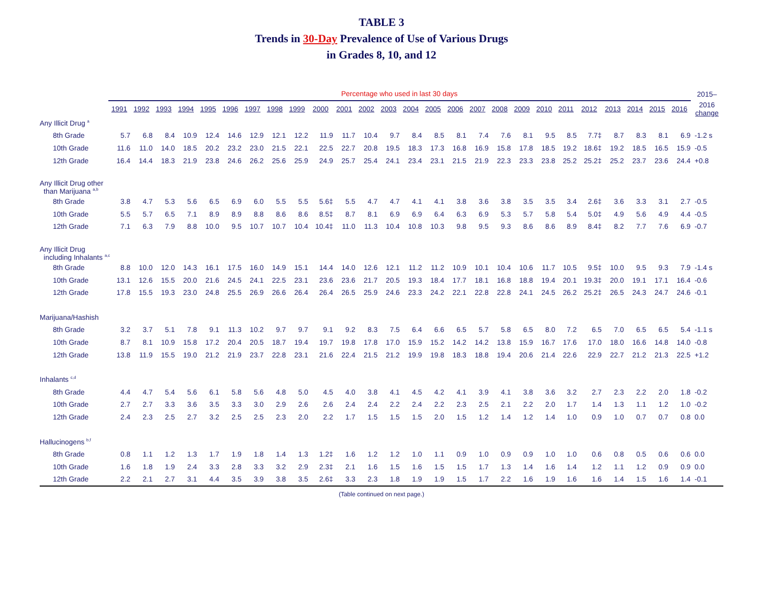TABLE 3
Trends in 30-Day Prevalence of Use of Various Drugs
in Grades 8, 10, and 12
| | Percentage who used in last 30 days | | | | | | | | | | | | | | | | | | | | | | | | | | 2015– |
| | 1991 | 1992 | 1993 | 1994 | 1995 | 1996 | 1997 | 1998 | 1999 | 2000 | 2001 | 2002 | 2003 | 2004 | 2005 | 2006 | 2007 | 2008 | 2009 | 2010 | 2011 | 2012 | 2013 | 2014 | 2015 | 2016 | 2016 change |
| Any Illicit Drug <sup>a</sup> | | | | | | | | | | | | | | | | | | | | | | | | | | | |
| 8th Grade | 5.7 | 6.8 | 8.4 | 10.9 | 12.4 | 14.6 | 12.9 | 12.1 | 12.2 | 11.9 | 11.7 | 10.4 | 9.7 | 8.4 | 8.5 | 8.1 | 7.4 | 7.6 | 8.1 | 9.5 | 8.5 | 7.7‡ | 8.7 | 8.3 | 8.1 | 6.9 | -1.2 s |
| 10th Grade | 11.6 | 11.0 | 14.0 | 18.5 | 20.2 | 23.2 | 23.0 | 21.5 | 22.1 | 22.5 | 22.7 | 20.8 | 19.5 | 18.3 | 17.3 | 16.8 | 16.9 | 15.8 | 17.8 | 18.5 | 19.2 | 18.6‡ | 19.2 | 18.5 | 16.5 | 15.9 | -0.5 |
| 12th Grade | 16.4 | 14.4 | 18.3 | 21.9 | 23.8 | 24.6 | 26.2 | 25.6 | 25.9 | 24.9 | 25.7 | 25.4 | 24.1 | 23.4 | 23.1 | 21.5 | 21.9 | 22.3 | 23.3 | 23.8 | 25.2 | 25.2‡ | 25.2 | 23.7 | 23.6 | 24.4 | +0.8 |
| Any Illicit Drug other than Marijuana <sup>a,b</sup> | | | | | | | | | | | | | | | | | | | | | | | | | | | |
| 8th Grade | 3.8 | 4.7 | 5.3 | 5.6 | 6.5 | 6.9 | 6.0 | 5.5 | 5.5 | 5.6‡ | 5.5 | 4.7 | 4.7 | 4.1 | 4.1 | 3.8 | 3.6 | 3.8 | 3.5 | 3.5 | 3.4 | 2.6‡ | 3.6 | 3.3 | 3.1 | 2.7 | -0.5 |
| 10th Grade | 5.5 | 5.7 | 6.5 | 7.1 | 8.9 | 8.9 | 8.8 | 8.6 | 8.6 | 8.5‡ | 8.7 | 8.1 | 6.9 | 6.9 | 6.4 | 6.3 | 6.9 | 5.3 | 5.7 | 5.8 | 5.4 | 5.0‡ | 4.9 | 5.6 | 4.9 | 4.4 | -0.5 |
| 12th Grade | 7.1 | 6.3 | 7.9 | 8.8 | 10.0 | 9.5 | 10.7 | 10.7 | 10.4 | 10.4‡ | 11.0 | 11.3 | 10.4 | 10.8 | 10.3 | 9.8 | 9.5 | 9.3 | 8.6 | 8.6 | 8.9 | 8.4‡ | 8.2 | 7.7 | 7.6 | 6.9 | -0.7 |
| Any Illicit Drug including Inhalants <sup>a,c</sup> | | | | | | | | | | | | | | | | | | | | | | | | | | | |
| 8th Grade | 8.8 | 10.0 | 12.0 | 14.3 | 16.1 | 17.5 | 16.0 | 14.9 | 15.1 | 14.4 | 14.0 | 12.6 | 12.1 | 11.2 | 11.2 | 10.9 | 10.1 | 10.4 | 10.6 | 11.7 | 10.5 | 9.5‡ | 10.0 | 9.5 | 9.3 | 7.9 | -1.4 s |
| 10th Grade | 13.1 | 12.6 | 15.5 | 20.0 | 21.6 | 24.5 | 24.1 | 22.5 | 23.1 | 23.6 | 23.6 | 21.7 | 20.5 | 19.3 | 18.4 | 17.7 | 18.1 | 16.8 | 18.8 | 19.4 | 20.1 | 19.3‡ | 20.0 | 19.1 | 17.1 | 16.4 | -0.6 |
| 12th Grade | 17.8 | 15.5 | 19.3 | 23.0 | 24.8 | 25.5 | 26.9 | 26.6 | 26.4 | 26.4 | 26.5 | 25.9 | 24.6 | 23.3 | 24.2 | 22.1 | 22.8 | 22.8 | 24.1 | 24.5 | 26.2 | 25.2‡ | 26.5 | 24.3 | 24.7 | 24.6 | -0.1 |
| Marijuana/Hashish | | | | | | | | | | | | | | | | | | | | | | | | | | | |
| 8th Grade | 3.2 | 3.7 | 5.1 | 7.8 | 9.1 | 11.3 | 10.2 | 9.7 | 9.7 | 9.1 | 9.2 | 8.3 | 7.5 | 6.4 | 6.6 | 6.5 | 5.7 | 5.8 | 6.5 | 8.0 | 7.2 | 6.5 | 7.0 | 6.5 | 6.5 | 5.4 | -1.1 s |
| 10th Grade | 8.7 | 8.1 | 10.9 | 15.8 | 17.2 | 20.4 | 20.5 | 18.7 | 19.4 | 19.7 | 19.8 | 17.8 | 17.0 | 15.9 | 15.2 | 14.2 | 14.2 | 13.8 | 15.9 | 16.7 | 17.6 | 17.0 | 18.0 | 16.6 | 14.8 | 14.0 | -0.8 |
| 12th Grade | 13.8 | 11.9 | 15.5 | 19.0 | 21.2 | 21.9 | 23.7 | 22.8 | 23.1 | 21.6 | 22.4 | 21.5 | 21.2 | 19.9 | 19.8 | 18.3 | 18.8 | 19.4 | 20.6 | 21.4 | 22.6 | 22.9 | 22.7 | 21.2 | 21.3 | 22.5 | +1.2 |
| Inhalants <sup>c,d</sup> | | | | | | | | | | | | | | | | | | | | | | | | | | | |
| 8th Grade | 4.4 | 4.7 | 5.4 | 5.6 | 6.1 | 5.8 | 5.6 | 4.8 | 5.0 | 4.5 | 4.0 | 3.8 | 4.1 | 4.5 | 4.2 | 4.1 | 3.9 | 4.1 | 3.8 | 3.6 | 3.2 | 2.7 | 2.3 | 2.2 | 2.0 | 1.8 | -0.2 |
| 10th Grade | 2.7 | 2.7 | 3.3 | 3.6 | 3.5 | 3.3 | 3.0 | 2.9 | 2.6 | 2.6 | 2.4 | 2.4 | 2.2 | 2.4 | 2.2 | 2.3 | 2.5 | 2.1 | 2.2 | 2.0 | 1.7 | 1.4 | 1.3 | 1.1 | 1.2 | 1.0 | -0.2 |
| 12th Grade | 2.4 | 2.3 | 2.5 | 2.7 | 3.2 | 2.5 | 2.5 | 2.3 | 2.0 | 2.2 | 1.7 | 1.5 | 1.5 | 1.5 | 2.0 | 1.5 | 1.2 | 1.4 | 1.2 | 1.4 | 1.0 | 0.9 | 1.0 | 0.7 | 0.7 | 0.8 | 0.0 |
| Hallucinogens <sup>b,f</sup> | | | | | | | | | | | | | | | | | | | | | | | | | | | |
| 8th Grade | 0.8 | 1.1 | 1.2 | 1.3 | 1.7 | 1.9 | 1.8 | 1.4 | 1.3 | 1.2‡ | 1.6 | 1.2 | 1.2 | 1.0 | 1.1 | 0.9 | 1.0 | 0.9 | 0.9 | 1.0 | 1.0 | 0.6 | 0.8 | 0.5 | 0.6 | 0.6 | 0.0 |
| 10th Grade | 1.6 | 1.8 | 1.9 | 2.4 | 3.3 | 2.8 | 3.3 | 3.2 | 2.9 | 2.3‡ | 2.1 | 1.6 | 1.5 | 1.6 | 1.5 | 1.5 | 1.7 | 1.3 | 1.4 | 1.6 | 1.4 | 1.2 | 1.1 | 1.2 | 0.9 | 0.9 | 0.0 |
| 12th Grade | 2.2 | 2.1 | 2.7 | 3.1 | 4.4 | 3.5 | 3.9 | 3.8 | 3.5 | 2.6‡ | 3.3 | 2.3 | 1.8 | 1.9 | 1.9 | 1.5 | 1.7 | 2.2 | 1.6 | 1.9 | 1.6 | 1.6 | 1.4 | 1.5 | 1.6 | 1.4 | -0.1 |
(Table continued on next page.)